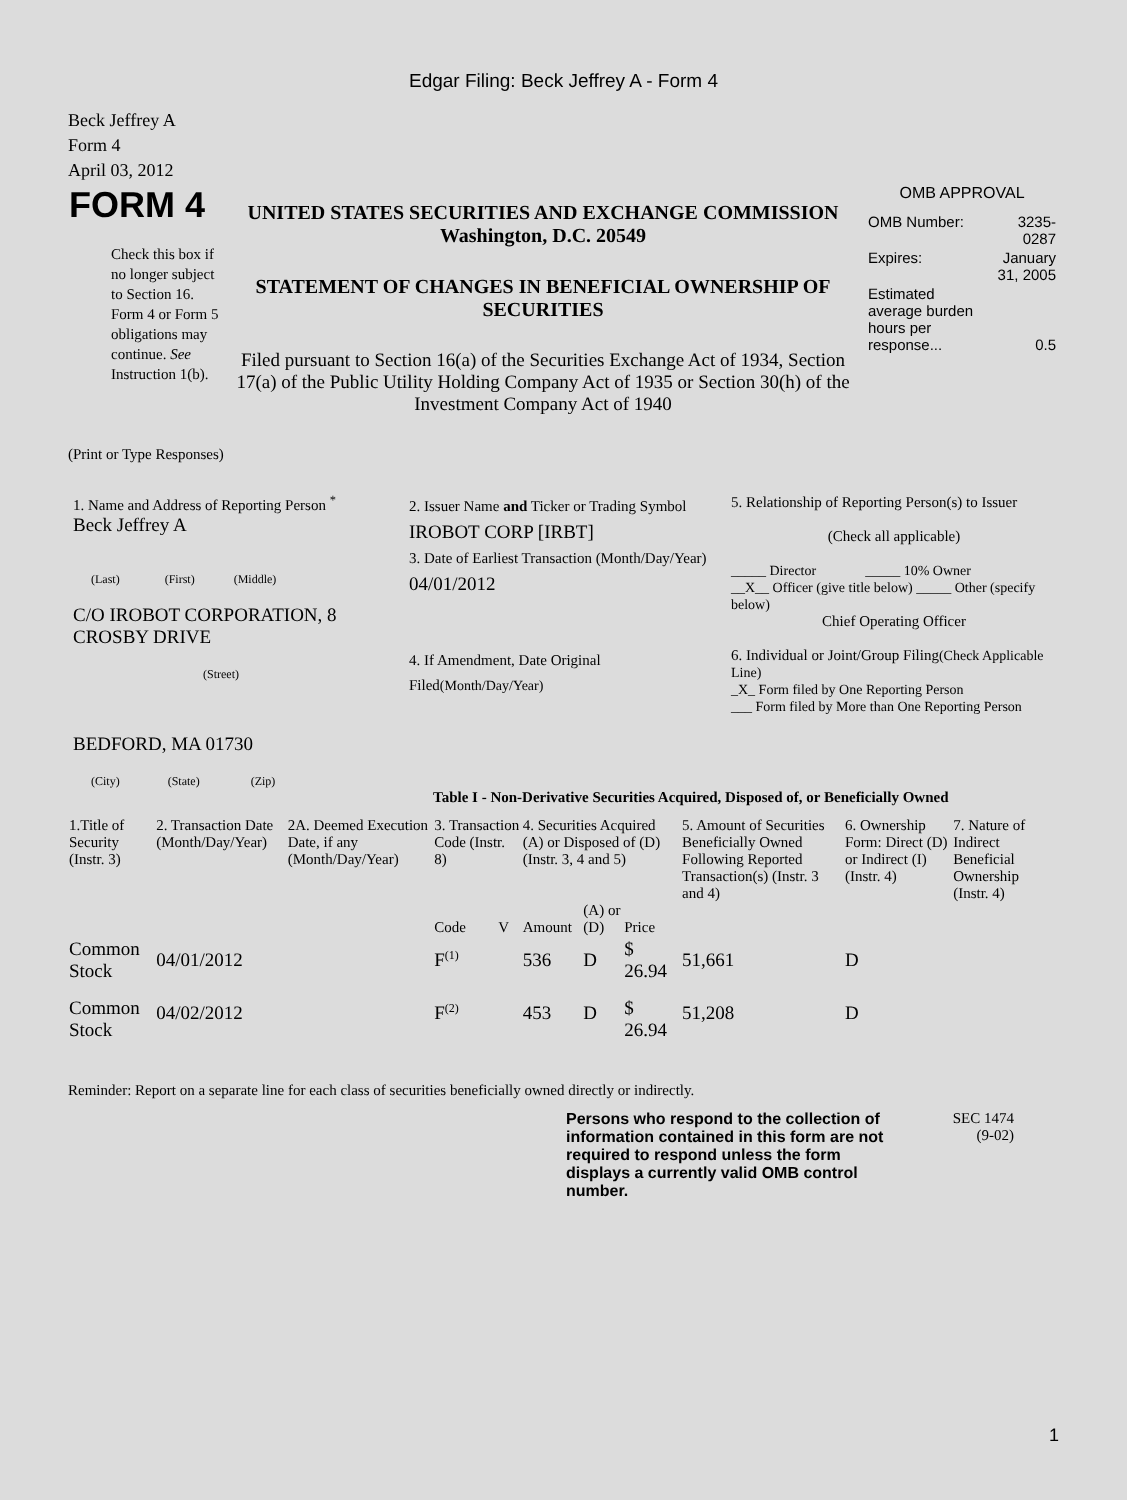Edgar Filing: Beck Jeffrey A - Form 4
Beck Jeffrey A
Form 4
April 03, 2012
| FORM 4 Check this box if no longer subject to Section 16. Form 4 or Form 5 obligations may continue. See Instruction 1(b). | UNITED STATES SECURITIES AND EXCHANGE COMMISSION Washington, D.C. 20549 STATEMENT OF CHANGES IN BENEFICIAL OWNERSHIP OF SECURITIES Filed pursuant to Section 16(a) of the Securities Exchange Act of 1934, Section 17(a) of the Public Utility Holding Company Act of 1935 or Section 30(h) of the Investment Company Act of 1940 | OMB APPROVAL / OMB Number: / 3235-0287 / / Expires: / January 31, 2005 / / Estimated average burden hours per response... / 0.5 / |
(Print or Type Responses)
| 1. Name and Address of Reporting Person <sup>*</sup> Beck Jeffrey A (Last) (First) (Middle) C/O IROBOT CORPORATION, 8 CROSBY DRIVE (Street) BEDFORD, MA 01730 (City) (State) (Zip) | 2. Issuer Name and Ticker or Trading Symbol IROBOT CORP [IRBT] 3. Date of Earliest Transaction (Month/Day/Year) 04/01/2012 4. If Amendment, Date Original Filed (Month/Day/Year) | 5. Relationship of Reporting Person(s) to Issuer (Check all applicable) _____ Director _____ 10% Owner __X__ Officer (give title below) _____ Other (specify below) Chief Operating Officer 6. Individual or Joint/Group Filing (Check Applicable Line) _X_ Form filed by One Reporting Person ___ Form filed by More than One Reporting Person |
Table I - Non-Derivative Securities Acquired, Disposed of, or Beneficially Owned
| 1.Title of Security (Instr. 3) | 2. Transaction Date (Month/Day/Year) | 2A. Deemed Execution Date, if any (Month/Day/Year) | 3. Transaction Code (Instr. 8) | | 4. Securities Acquired (A) or Disposed of (D) (Instr. 3, 4 and 5) | | | 5. Amount of Securities Beneficially Owned Following Reported Transaction(s) (Instr. 3 and 4) | 6. Ownership Form: Direct (D) or Indirect (I) (Instr. 4) | 7. Nature of Indirect Beneficial Ownership (Instr. 4) |
| --- | --- | --- | --- | --- | --- | --- | --- | --- | --- | --- |
| | | | Code | V | Amount | (A) or (D) | Price | | | |
| Common Stock | 04/01/2012 | | F<sup>(1)</sup> | | 536 | D | $ 26.94 | 51,661 | D | |
| Common Stock | 04/02/2012 | | F<sup>(2)</sup> | | 453 | D | $ 26.94 | 51,208 | D | |
Reminder: Report on a separate line for each class of securities beneficially owned directly or indirectly.
| Persons who respond to the collection of information contained in this form are not required to respond unless the form displays a currently valid OMB control number. | SEC 1474 (9-02) |
1